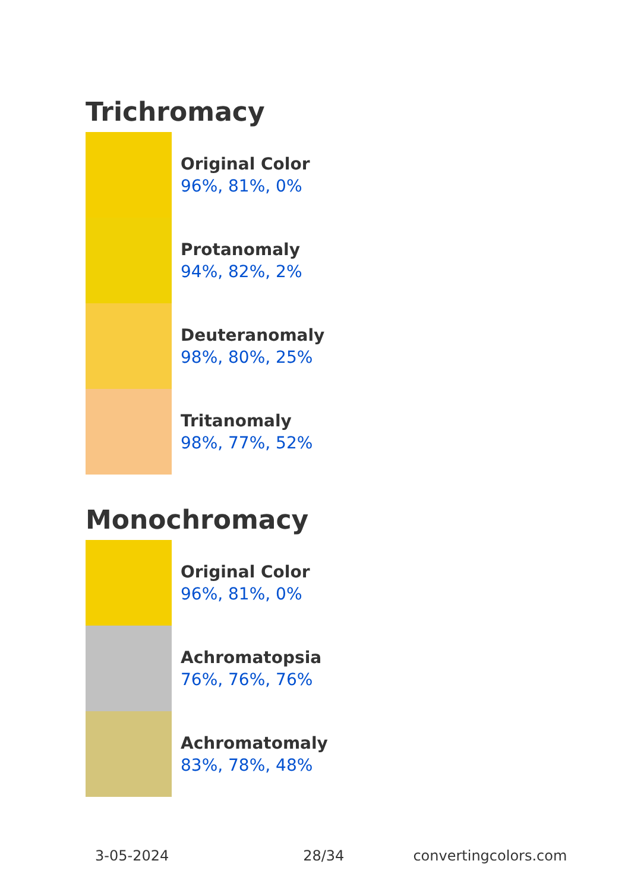Trichromacy
Original Color
96%, 81%, 0%
Protanomaly
94%, 82%, 2%
Deuteranomaly
98%, 80%, 25%
Tritanomaly
98%, 77%, 52%
Monochromacy
Original Color
96%, 81%, 0%
Achromatopsia
76%, 76%, 76%
Achromatomaly
83%, 78%, 48%
3-05-2024 28/34 convertingcolors.com